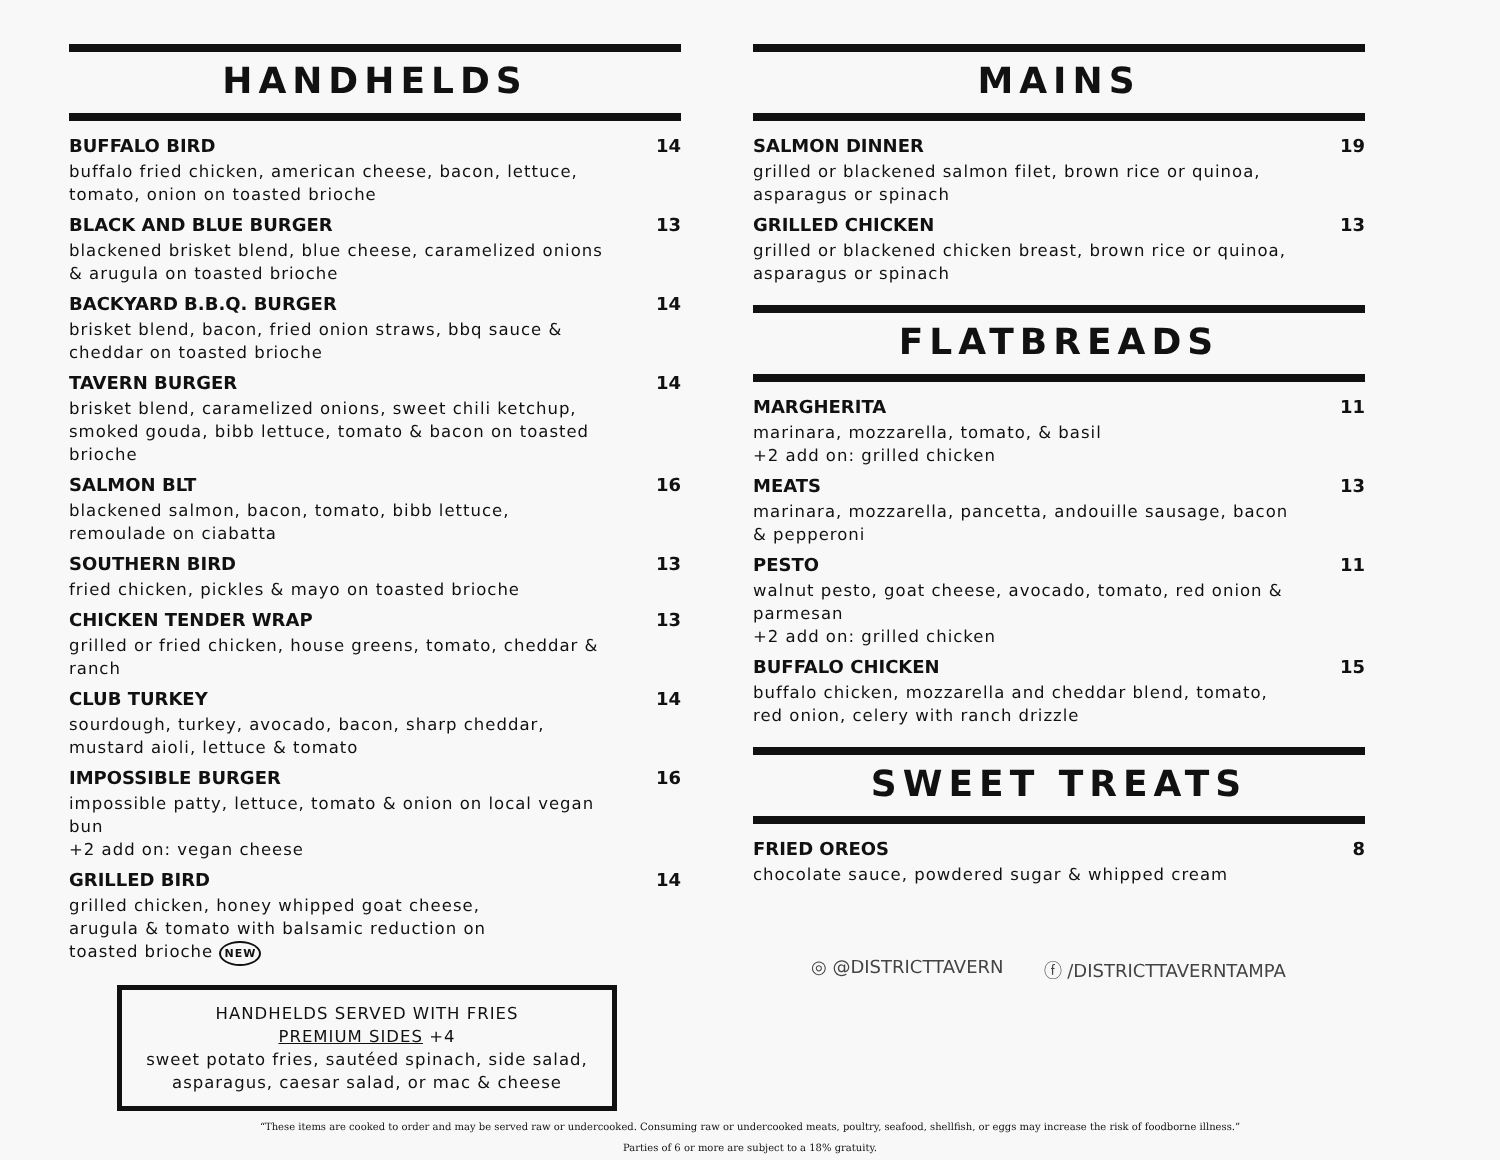HANDHELDS
BUFFALO BIRD 14
buffalo fried chicken, american cheese, bacon, lettuce, tomato, onion on toasted brioche
BLACK AND BLUE BURGER 13
blackened brisket blend, blue cheese, caramelized onions & arugula on toasted brioche
BACKYARD B.B.Q. BURGER 14
brisket blend, bacon, fried onion straws, bbq sauce & cheddar on toasted brioche
TAVERN BURGER 14
brisket blend, caramelized onions, sweet chili ketchup, smoked gouda, bibb lettuce, tomato & bacon on toasted brioche
SALMON BLT 16
blackened salmon, bacon, tomato, bibb lettuce, remoulade on ciabatta
SOUTHERN BIRD 13
fried chicken, pickles & mayo on toasted brioche
CHICKEN TENDER WRAP 13
grilled or fried chicken, house greens, tomato, cheddar & ranch
CLUB TURKEY 14
sourdough, turkey, avocado, bacon, sharp cheddar, mustard aioli, lettuce & tomato
IMPOSSIBLE BURGER 16
impossible patty, lettuce, tomato & onion on local vegan bun
+2 add on: vegan cheese
GRILLED BIRD 14
grilled chicken, honey whipped goat cheese, arugula & tomato with balsamic reduction on toasted brioche NEW
HANDHELDS SERVED WITH FRIES
PREMIUM SIDES +4
sweet potato fries, sautéed spinach, side salad, asparagus, caesar salad, or mac & cheese
MAINS
SALMON DINNER 19
grilled or blackened salmon filet, brown rice or quinoa, asparagus or spinach
GRILLED CHICKEN 13
grilled or blackened chicken breast, brown rice or quinoa, asparagus or spinach
FLATBREADS
MARGHERITA 11
marinara, mozzarella, tomato, & basil
+2 add on: grilled chicken
MEATS 13
marinara, mozzarella, pancetta, andouille sausage, bacon & pepperoni
PESTO 11
walnut pesto, goat cheese, avocado, tomato, red onion & parmesan
+2 add on: grilled chicken
BUFFALO CHICKEN 15
buffalo chicken, mozzarella and cheddar blend, tomato, red onion, celery with ranch drizzle
SWEET TREATS
FRIED OREOS 8
chocolate sauce, powdered sugar & whipped cream
◎ @DISTRICTTAVERN ⓕ /DISTRICTTAVERNTAMPA
“These items are cooked to order and may be served raw or undercooked. Consuming raw or undercooked meats, poultry, seafood, shellfish, or eggs may increase the risk of foodborne illness.”
Parties of 6 or more are subject to a 18% gratuity.